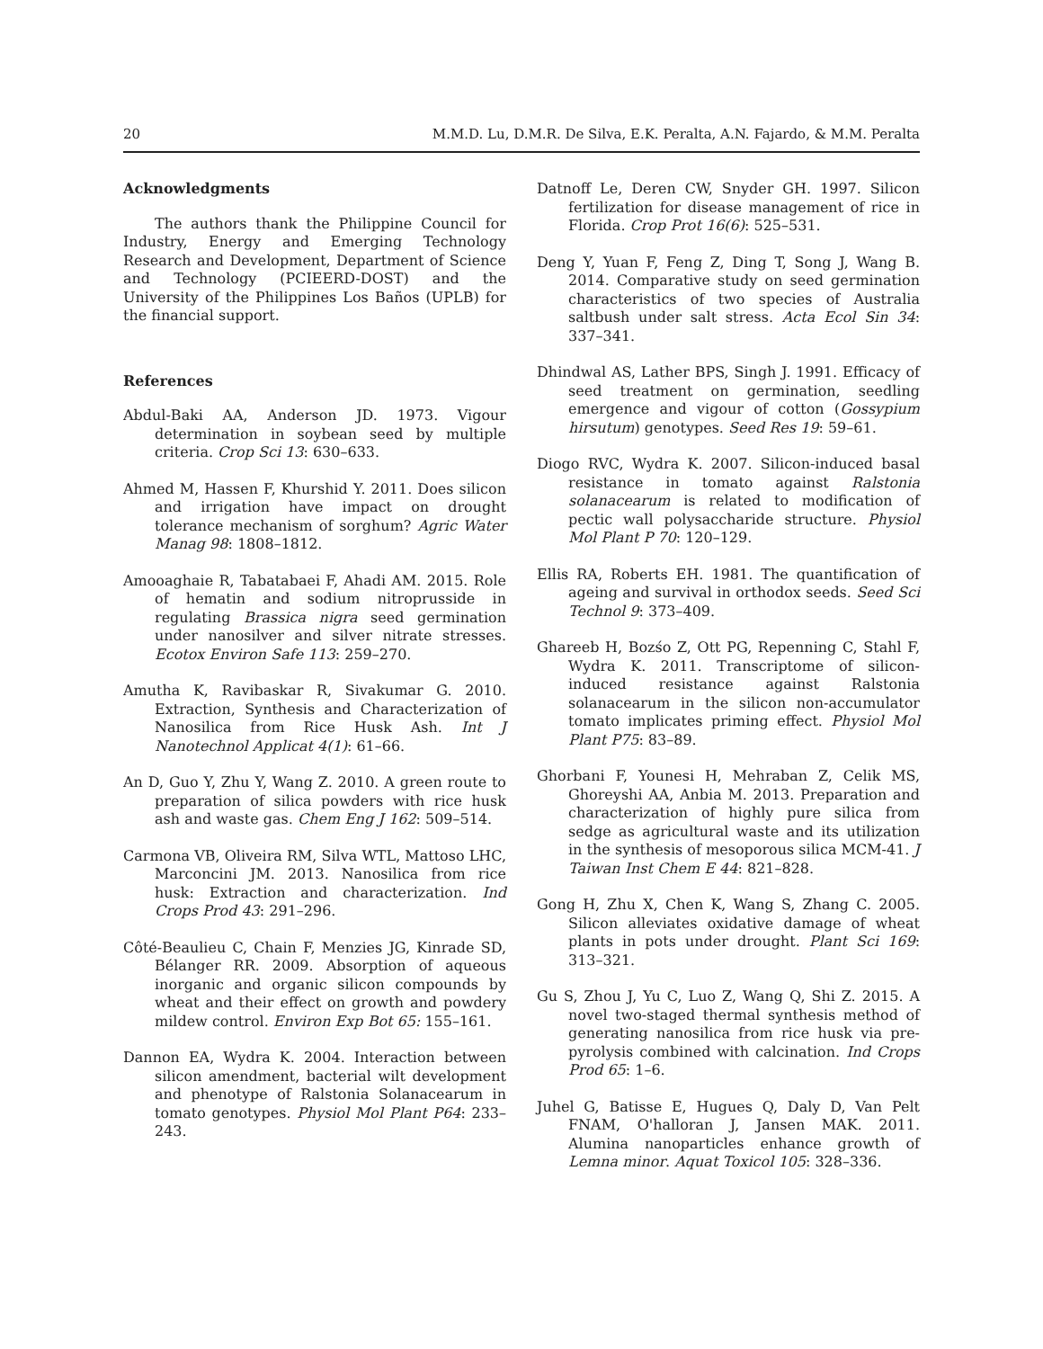20 M.M.D. Lu, D.M.R. De Silva, E.K. Peralta, A.N. Fajardo, & M.M. Peralta
Acknowledgments
The authors thank the Philippine Council for Industry, Energy and Emerging Technology Research and Development, Department of Science and Technology (PCIEERD-DOST) and the University of the Philippines Los Baños (UPLB) for the financial support.
References
Abdul-Baki AA, Anderson JD. 1973. Vigour determination in soybean seed by multiple criteria. Crop Sci 13: 630–633.
Ahmed M, Hassen F, Khurshid Y. 2011. Does silicon and irrigation have impact on drought tolerance mechanism of sorghum? Agric Water Manag 98: 1808–1812.
Amooaghaie R, Tabatabaei F, Ahadi AM. 2015. Role of hematin and sodium nitroprusside in regulating Brassica nigra seed germination under nanosilver and silver nitrate stresses. Ecotox Environ Safe 113: 259–270.
Amutha K, Ravibaskar R, Sivakumar G. 2010. Extraction, Synthesis and Characterization of Nanosilica from Rice Husk Ash. Int J Nanotechnol Applicat 4(1): 61–66.
An D, Guo Y, Zhu Y, Wang Z. 2010. A green route to preparation of silica powders with rice husk ash and waste gas. Chem Eng J 162: 509–514.
Carmona VB, Oliveira RM, Silva WTL, Mattoso LHC, Marconcini JM. 2013. Nanosilica from rice husk: Extraction and characterization. Ind Crops Prod 43: 291–296.
Côté-Beaulieu C, Chain F, Menzies JG, Kinrade SD, Bélanger RR. 2009. Absorption of aqueous inorganic and organic silicon compounds by wheat and their effect on growth and powdery mildew control. Environ Exp Bot 65: 155–161.
Dannon EA, Wydra K. 2004. Interaction between silicon amendment, bacterial wilt development and phenotype of Ralstonia Solanacearum in tomato genotypes. Physiol Mol Plant P64: 233–243.
Datnoff Le, Deren CW, Snyder GH. 1997. Silicon fertilization for disease management of rice in Florida. Crop Prot 16(6): 525–531.
Deng Y, Yuan F, Feng Z, Ding T, Song J, Wang B. 2014. Comparative study on seed germination characteristics of two species of Australia saltbush under salt stress. Acta Ecol Sin 34: 337–341.
Dhindwal AS, Lather BPS, Singh J. 1991. Efficacy of seed treatment on germination, seedling emergence and vigour of cotton (Gossypium hirsutum) genotypes. Seed Res 19: 59–61.
Diogo RVC, Wydra K. 2007. Silicon-induced basal resistance in tomato against Ralstonia solanacearum is related to modification of pectic wall polysaccharide structure. Physiol Mol Plant P 70: 120–129.
Ellis RA, Roberts EH. 1981. The quantification of ageing and survival in orthodox seeds. Seed Sci Technol 9: 373–409.
Ghareeb H, Bozśo Z, Ott PG, Repenning C, Stahl F, Wydra K. 2011. Transcriptome of silicon-induced resistance against Ralstonia solanacearum in the silicon non-accumulator tomato implicates priming effect. Physiol Mol Plant P75: 83–89.
Ghorbani F, Younesi H, Mehraban Z, Celik MS, Ghoreyshi AA, Anbia M. 2013. Preparation and characterization of highly pure silica from sedge as agricultural waste and its utilization in the synthesis of mesoporous silica MCM-41. J Taiwan Inst Chem E 44: 821–828.
Gong H, Zhu X, Chen K, Wang S, Zhang C. 2005. Silicon alleviates oxidative damage of wheat plants in pots under drought. Plant Sci 169: 313–321.
Gu S, Zhou J, Yu C, Luo Z, Wang Q, Shi Z. 2015. A novel two-staged thermal synthesis method of generating nanosilica from rice husk via pre-pyrolysis combined with calcination. Ind Crops Prod 65: 1–6.
Juhel G, Batisse E, Hugues Q, Daly D, Van Pelt FNAM, O'halloran J, Jansen MAK. 2011. Alumina nanoparticles enhance growth of Lemna minor. Aquat Toxicol 105: 328–336.